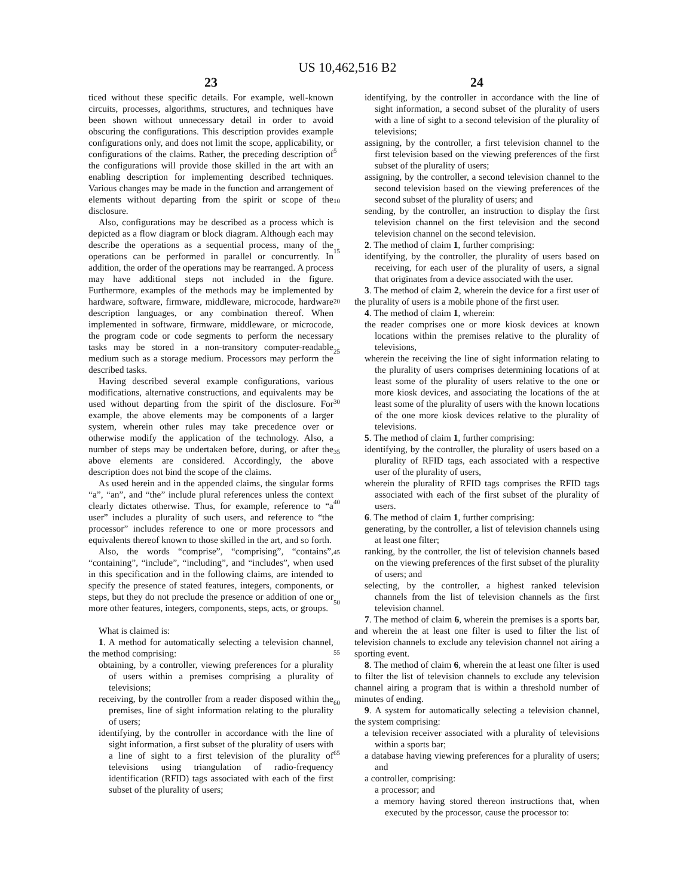US 10,462,516 B2
23
ticed without these specific details. For example, well-known circuits, processes, algorithms, structures, and techniques have been shown without unnecessary detail in order to avoid obscuring the configurations. This description provides example configurations only, and does not limit the scope, applicability, or configurations of the claims. Rather, the preceding description of the configurations will provide those skilled in the art with an enabling description for implementing described techniques. Various changes may be made in the function and arrangement of elements without departing from the spirit or scope of the disclosure.
Also, configurations may be described as a process which is depicted as a flow diagram or block diagram. Although each may describe the operations as a sequential process, many of the operations can be performed in parallel or concurrently. In addition, the order of the operations may be rearranged. A process may have additional steps not included in the figure. Furthermore, examples of the methods may be implemented by hardware, software, firmware, middleware, microcode, hardware description languages, or any combination thereof. When implemented in software, firmware, middleware, or microcode, the program code or code segments to perform the necessary tasks may be stored in a non-transitory computer-readable medium such as a storage medium. Processors may perform the described tasks.
Having described several example configurations, various modifications, alternative constructions, and equivalents may be used without departing from the spirit of the disclosure. For example, the above elements may be components of a larger system, wherein other rules may take precedence over or otherwise modify the application of the technology. Also, a number of steps may be undertaken before, during, or after the above elements are considered. Accordingly, the above description does not bind the scope of the claims.
As used herein and in the appended claims, the singular forms “a”, “an”, and “the” include plural references unless the context clearly dictates otherwise. Thus, for example, reference to “a user” includes a plurality of such users, and reference to “the processor” includes reference to one or more processors and equivalents thereof known to those skilled in the art, and so forth.
Also, the words “comprise”, “comprising”, “contains”, “containing”, “include”, “including”, and “includes”, when used in this specification and in the following claims, are intended to specify the presence of stated features, integers, components, or steps, but they do not preclude the presence or addition of one or more other features, integers, components, steps, acts, or groups.
What is claimed is:
1. A method for automatically selecting a television channel, the method comprising:
obtaining, by a controller, viewing preferences for a plurality of users within a premises comprising a plurality of televisions;
receiving, by the controller from a reader disposed within the premises, line of sight information relating to the plurality of users;
identifying, by the controller in accordance with the line of sight information, a first subset of the plurality of users with a line of sight to a first television of the plurality of televisions using triangulation of radio-frequency identification (RFID) tags associated with each of the first subset of the plurality of users;
5
10
15
20
25
30
35
40
45
50
55
60
65
24
identifying, by the controller in accordance with the line of sight information, a second subset of the plurality of users with a line of sight to a second television of the plurality of televisions;
assigning, by the controller, a first television channel to the first television based on the viewing preferences of the first subset of the plurality of users;
assigning, by the controller, a second television channel to the second television based on the viewing preferences of the second subset of the plurality of users; and
sending, by the controller, an instruction to display the first television channel on the first television and the second television channel on the second television.
2. The method of claim 1, further comprising:
identifying, by the controller, the plurality of users based on receiving, for each user of the plurality of users, a signal that originates from a device associated with the user.
3. The method of claim 2, wherein the device for a first user of the plurality of users is a mobile phone of the first user.
4. The method of claim 1, wherein:
the reader comprises one or more kiosk devices at known locations within the premises relative to the plurality of televisions,
wherein the receiving the line of sight information relating to the plurality of users comprises determining locations of at least some of the plurality of users relative to the one or more kiosk devices, and associating the locations of the at least some of the plurality of users with the known locations of the one more kiosk devices relative to the plurality of televisions.
5. The method of claim 1, further comprising:
identifying, by the controller, the plurality of users based on a plurality of RFID tags, each associated with a respective user of the plurality of users,
wherein the plurality of RFID tags comprises the RFID tags associated with each of the first subset of the plurality of users.
6. The method of claim 1, further comprising:
generating, by the controller, a list of television channels using at least one filter;
ranking, by the controller, the list of television channels based on the viewing preferences of the first subset of the plurality of users; and
selecting, by the controller, a highest ranked television channels from the list of television channels as the first television channel.
7. The method of claim 6, wherein the premises is a sports bar, and wherein the at least one filter is used to filter the list of television channels to exclude any television channel not airing a sporting event.
8. The method of claim 6, wherein the at least one filter is used to filter the list of television channels to exclude any television channel airing a program that is within a threshold number of minutes of ending.
9. A system for automatically selecting a television channel, the system comprising:
a television receiver associated with a plurality of televisions within a sports bar;
a database having viewing preferences for a plurality of users; and
a controller, comprising:
a processor; and
a memory having stored thereon instructions that, when executed by the processor, cause the processor to: